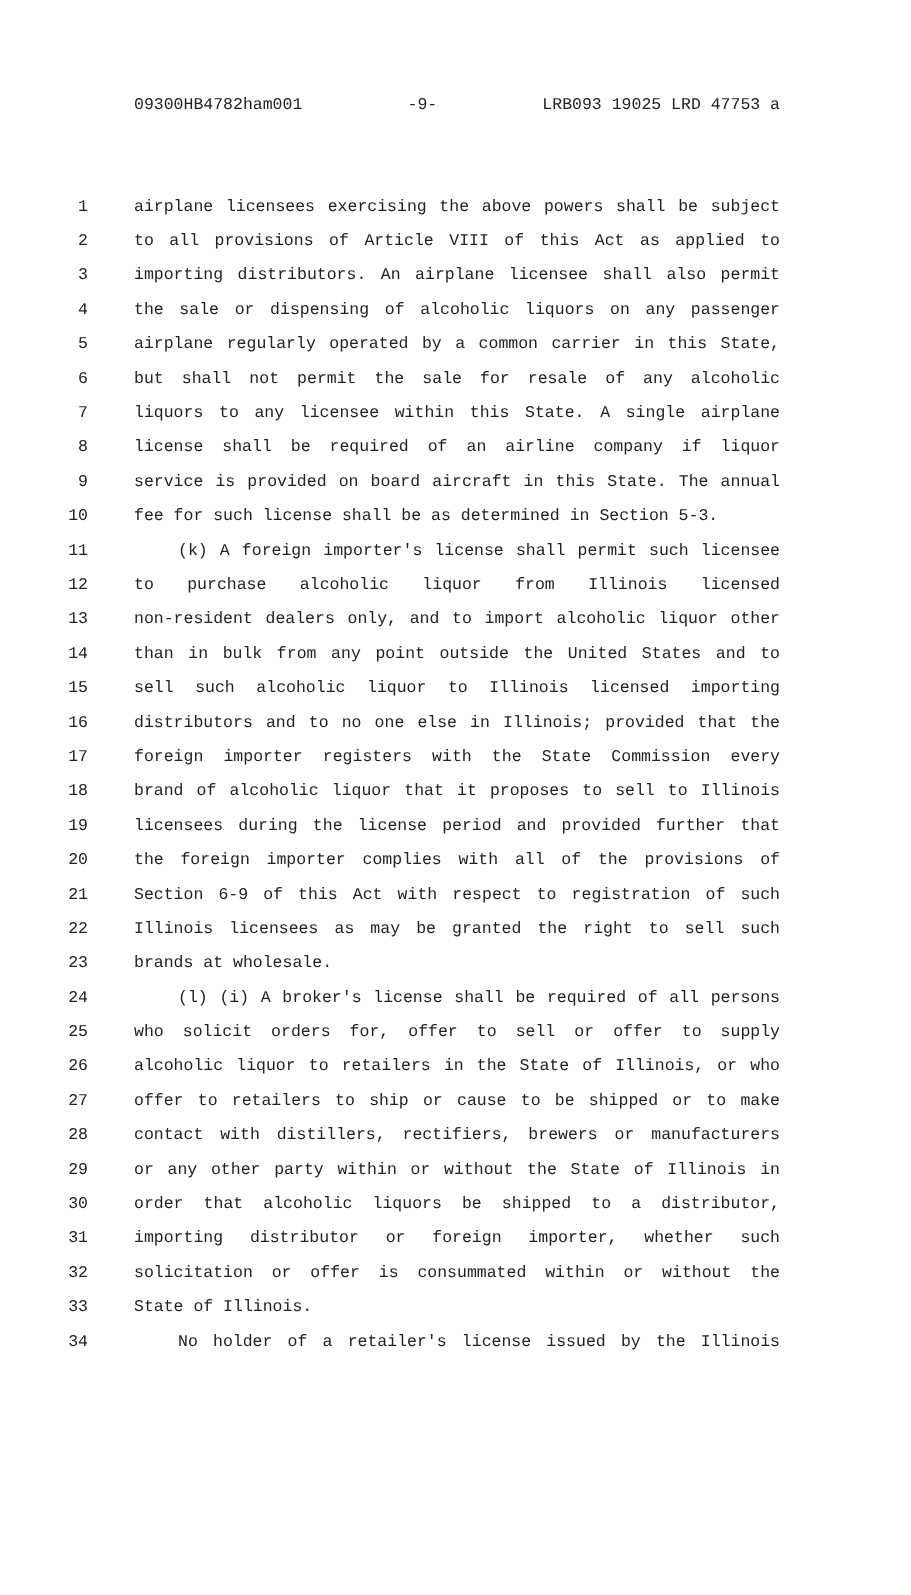09300HB4782ham001 -9- LRB093 19025 LRD 47753 a
1 airplane licensees exercising the above powers shall be subject
2 to all provisions of Article VIII of this Act as applied to
3 importing distributors. An airplane licensee shall also permit
4 the sale or dispensing of alcoholic liquors on any passenger
5 airplane regularly operated by a common carrier in this State,
6 but shall not permit the sale for resale of any alcoholic
7 liquors to any licensee within this State. A single airplane
8 license shall be required of an airline company if liquor
9 service is provided on board aircraft in this State. The annual
10 fee for such license shall be as determined in Section 5-3.
11 (k) A foreign importer's license shall permit such licensee
12 to purchase alcoholic liquor from Illinois licensed
13 non-resident dealers only, and to import alcoholic liquor other
14 than in bulk from any point outside the United States and to
15 sell such alcoholic liquor to Illinois licensed importing
16 distributors and to no one else in Illinois; provided that the
17 foreign importer registers with the State Commission every
18 brand of alcoholic liquor that it proposes to sell to Illinois
19 licensees during the license period and provided further that
20 the foreign importer complies with all of the provisions of
21 Section 6-9 of this Act with respect to registration of such
22 Illinois licensees as may be granted the right to sell such
23 brands at wholesale.
24 (l) (i) A broker's license shall be required of all persons
25 who solicit orders for, offer to sell or offer to supply
26 alcoholic liquor to retailers in the State of Illinois, or who
27 offer to retailers to ship or cause to be shipped or to make
28 contact with distillers, rectifiers, brewers or manufacturers
29 or any other party within or without the State of Illinois in
30 order that alcoholic liquors be shipped to a distributor,
31 importing distributor or foreign importer, whether such
32 solicitation or offer is consummated within or without the
33 State of Illinois.
34 No holder of a retailer's license issued by the Illinois